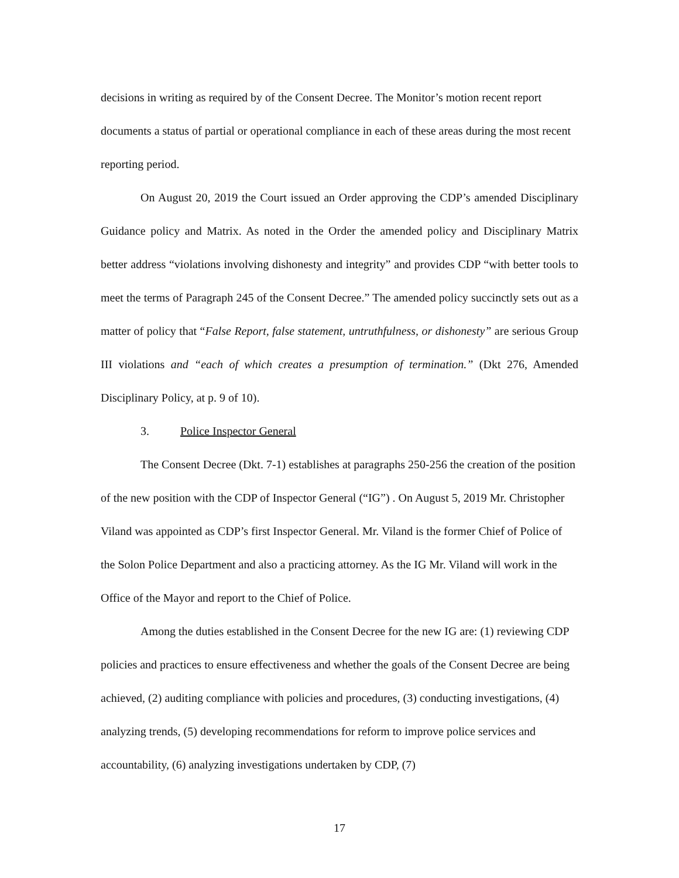decisions in writing as required by of the Consent Decree. The Monitor’s motion recent report documents a status of partial or operational compliance in each of these areas during the most recent reporting period.
On August 20, 2019 the Court issued an Order approving the CDP’s amended Disciplinary Guidance policy and Matrix. As noted in the Order the amended policy and Disciplinary Matrix better address “violations involving dishonesty and integrity” and provides CDP “with better tools to meet the terms of Paragraph 245 of the Consent Decree.” The amended policy succinctly sets out as a matter of policy that “False Report, false statement, untruthfulness, or dishonesty” are serious Group III violations and “each of which creates a presumption of termination.” (Dkt 276, Amended Disciplinary Policy, at p. 9 of 10).
3. Police Inspector General
The Consent Decree (Dkt. 7-1) establishes at paragraphs 250-256 the creation of the position of the new position with the CDP of Inspector General (“IG”) . On August 5, 2019 Mr. Christopher Viland was appointed as CDP’s first Inspector General. Mr. Viland is the former Chief of Police of the Solon Police Department and also a practicing attorney. As the IG Mr. Viland will work in the Office of the Mayor and report to the Chief of Police.
Among the duties established in the Consent Decree for the new IG are: (1) reviewing CDP policies and practices to ensure effectiveness and whether the goals of the Consent Decree are being achieved, (2) auditing compliance with policies and procedures, (3) conducting investigations, (4) analyzing trends, (5) developing recommendations for reform to improve police services and accountability, (6) analyzing investigations undertaken by CDP, (7)
17